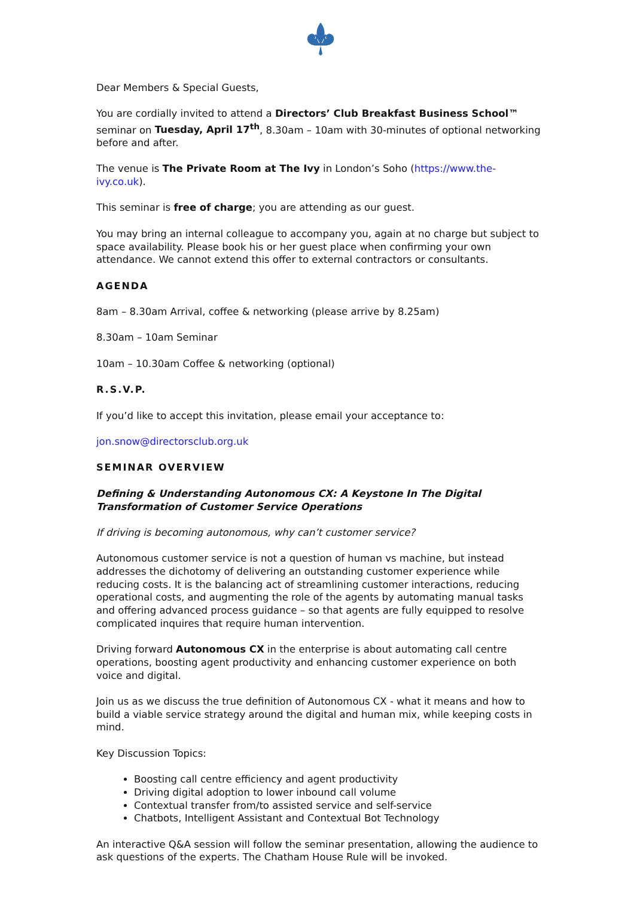Dear Members & Special Guests,
You are cordially invited to attend a Directors’ Club Breakfast Business School™ seminar on Tuesday, April 17<sup>th</sup>, 8.30am – 10am with 30-minutes of optional networking before and after.
The venue is The Private Room at The Ivy in London’s Soho (https://www.the-ivy.co.uk).
This seminar is free of charge; you are attending as our guest.
You may bring an internal colleague to accompany you, again at no charge but subject to space availability. Please book his or her guest place when confirming your own attendance. We cannot extend this offer to external contractors or consultants.
AGENDA
8am – 8.30am Arrival, coffee & networking (please arrive by 8.25am)
8.30am – 10am Seminar
10am – 10.30am Coffee & networking (optional)
R.S.V.P.
If you’d like to accept this invitation, please email your acceptance to:
jon.snow@directorsclub.org.uk
SEMINAR OVERVIEW
Defining & Understanding Autonomous CX: A Keystone In The Digital Transformation of Customer Service Operations
If driving is becoming autonomous, why can’t customer service?
Autonomous customer service is not a question of human vs machine, but instead addresses the dichotomy of delivering an outstanding customer experience while reducing costs. It is the balancing act of streamlining customer interactions, reducing operational costs, and augmenting the role of the agents by automating manual tasks and offering advanced process guidance – so that agents are fully equipped to resolve complicated inquires that require human intervention.
Driving forward Autonomous CX in the enterprise is about automating call centre operations, boosting agent productivity and enhancing customer experience on both voice and digital.
Join us as we discuss the true definition of Autonomous CX - what it means and how to build a viable service strategy around the digital and human mix, while keeping costs in mind.
Key Discussion Topics:
Boosting call centre efficiency and agent productivity
Driving digital adoption to lower inbound call volume
Contextual transfer from/to assisted service and self-service
Chatbots, Intelligent Assistant and Contextual Bot Technology
An interactive Q&A session will follow the seminar presentation, allowing the audience to ask questions of the experts. The Chatham House Rule will be invoked.